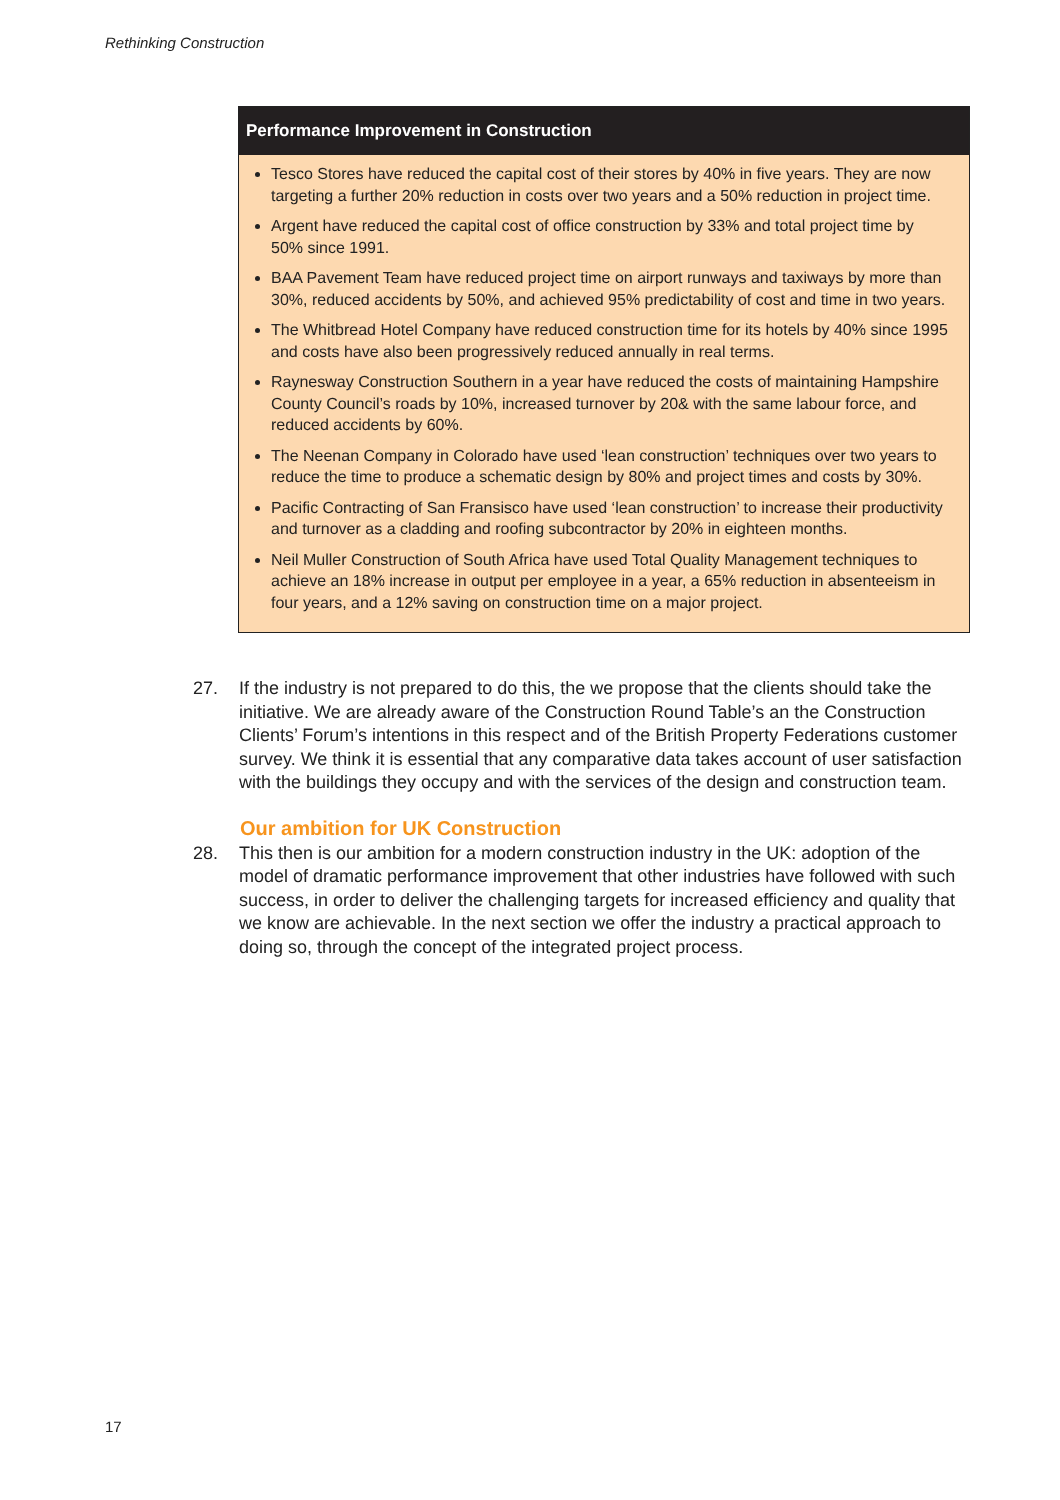Rethinking Construction
Performance Improvement in Construction
Tesco Stores have reduced the capital cost of their stores by 40% in five years. They are now targeting a further 20% reduction in costs over two years and a 50% reduction in project time.
Argent have reduced the capital cost of office construction by 33% and total project time by 50% since 1991.
BAA Pavement Team have reduced project time on airport runways and taxiways by more than 30%, reduced accidents by 50%, and achieved 95% predictability of cost and time in two years.
The Whitbread Hotel Company have reduced construction time for its hotels by 40% since 1995 and costs have also been progressively reduced annually in real terms.
Raynesway Construction Southern in a year have reduced the costs of maintaining Hampshire County Council’s roads by 10%, increased turnover by 20& with the same labour force, and reduced accidents by 60%.
The Neenan Company in Colorado have used ‘lean construction’ techniques over two years to reduce the time to produce a schematic design by 80% and project times and costs by 30%.
Pacific Contracting of San Fransisco have used ‘lean construction’ to increase their productivity and turnover as a cladding and roofing subcontractor by 20% in eighteen months.
Neil Muller Construction of South Africa have used Total Quality Management techniques to achieve an 18% increase in output per employee in a year, a 65% reduction in absenteeism in four years, and a 12% saving on construction time on a major project.
27. If the industry is not prepared to do this, the we propose that the clients should take the initiative. We are already aware of the Construction Round Table’s an the Construction Clients’ Forum’s intentions in this respect and of the British Property Federations customer survey. We think it is essential that any comparative data takes account of user satisfaction with the buildings they occupy and with the services of the design and construction team.
Our ambition for UK Construction
28. This then is our ambition for a modern construction industry in the UK: adoption of the model of dramatic performance improvement that other industries have followed with such success, in order to deliver the challenging targets for increased efficiency and quality that we know are achievable. In the next section we offer the industry a practical approach to doing so, through the concept of the integrated project process.
17